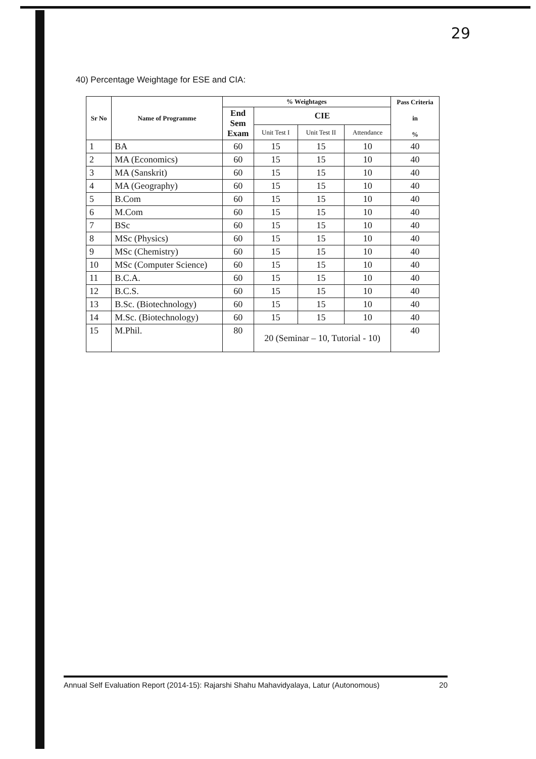29
40) Percentage Weightage for ESE and CIA:
| Sr No | Name of Programme | % Weightages | | | | Pass Criteria in % |
| --- | --- | --- | --- | --- | --- | --- |
| | | End Sem Exam | CIE | | | |
| | | | Unit Test I | Unit Test II | Attendance | |
| 1 | BA | 60 | 15 | 15 | 10 | 40 |
| 2 | MA (Economics) | 60 | 15 | 15 | 10 | 40 |
| 3 | MA (Sanskrit) | 60 | 15 | 15 | 10 | 40 |
| 4 | MA (Geography) | 60 | 15 | 15 | 10 | 40 |
| 5 | B.Com | 60 | 15 | 15 | 10 | 40 |
| 6 | M.Com | 60 | 15 | 15 | 10 | 40 |
| 7 | BSc | 60 | 15 | 15 | 10 | 40 |
| 8 | MSc (Physics) | 60 | 15 | 15 | 10 | 40 |
| 9 | MSc (Chemistry) | 60 | 15 | 15 | 10 | 40 |
| 10 | MSc (Computer Science) | 60 | 15 | 15 | 10 | 40 |
| 11 | B.C.A. | 60 | 15 | 15 | 10 | 40 |
| 12 | B.C.S. | 60 | 15 | 15 | 10 | 40 |
| 13 | B.Sc. (Biotechnology) | 60 | 15 | 15 | 10 | 40 |
| 14 | M.Sc. (Biotechnology) | 60 | 15 | 15 | 10 | 40 |
| 15 | M.Phil. | 80 | 20 (Seminar – 10, Tutorial - 10) | | | 40 |
Annual Self Evaluation Report (2014-15): Rajarshi Shahu Mahavidyalaya, Latur (Autonomous) 20